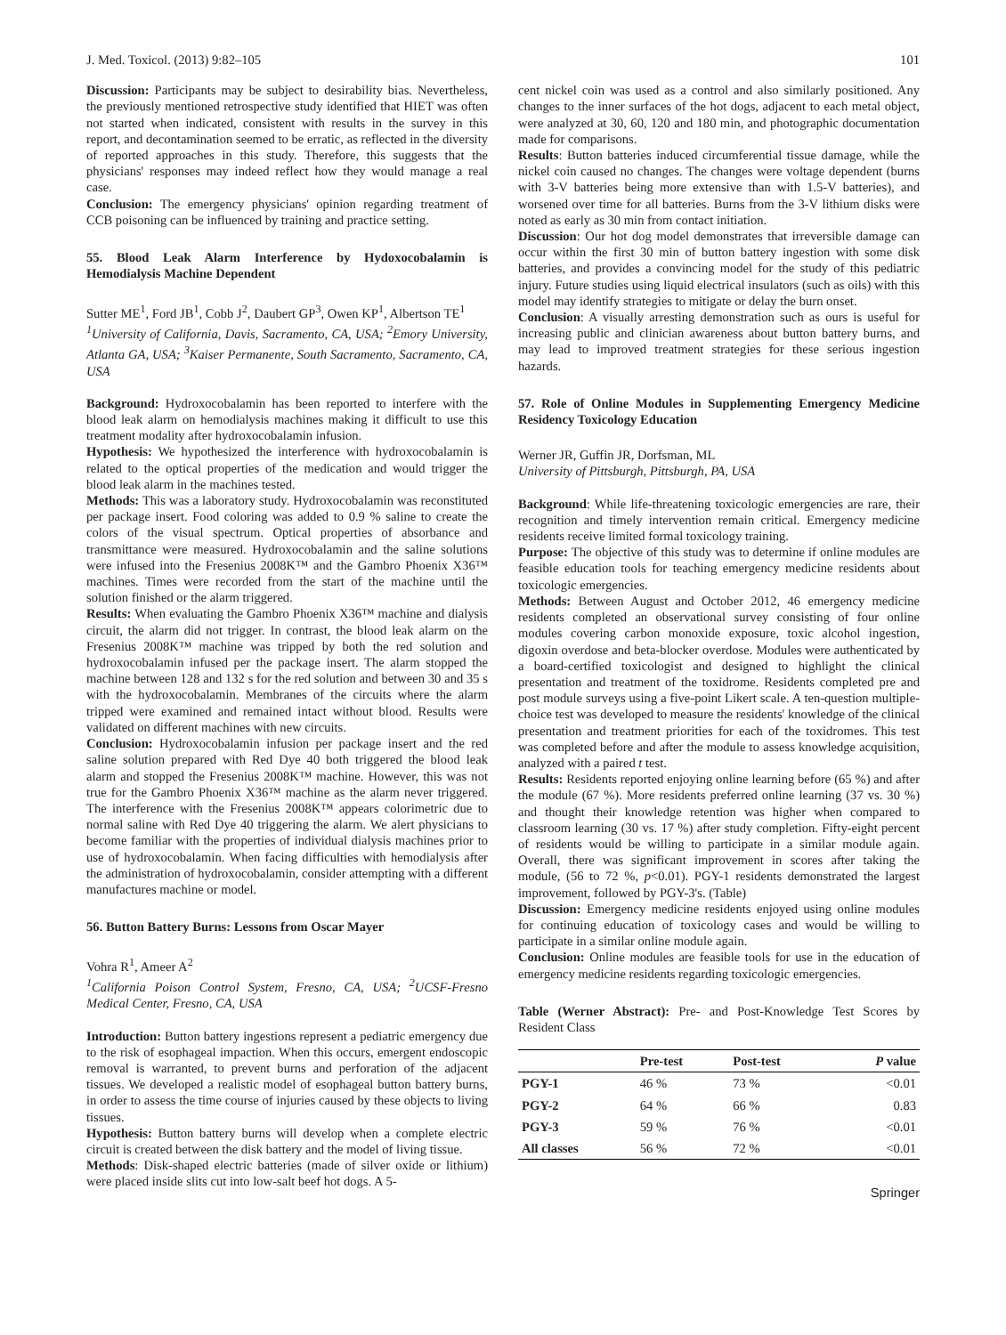J. Med. Toxicol. (2013) 9:82–105 101
Discussion: Participants may be subject to desirability bias. Nevertheless, the previously mentioned retrospective study identified that HIET was often not started when indicated, consistent with results in the survey in this report, and decontamination seemed to be erratic, as reflected in the diversity of reported approaches in this study. Therefore, this suggests that the physicians' responses may indeed reflect how they would manage a real case.
Conclusion: The emergency physicians' opinion regarding treatment of CCB poisoning can be influenced by training and practice setting.
55. Blood Leak Alarm Interference by Hydoxocobalamin is Hemodialysis Machine Dependent
Sutter ME<sup>1</sup>, Ford JB<sup>1</sup>, Cobb J<sup>2</sup>, Daubert GP<sup>3</sup>, Owen KP<sup>1</sup>, Albertson TE<sup>1</sup>
<sup>1</sup> University of California, Davis, Sacramento, CA, USA; <sup>2</sup>Emory University, Atlanta GA, USA; <sup>3</sup>Kaiser Permanente, South Sacramento, Sacramento, CA, USA
Background: Hydroxocobalamin has been reported to interfere with the blood leak alarm on hemodialysis machines making it difficult to use this treatment modality after hydroxocobalamin infusion.
Hypothesis: We hypothesized the interference with hydroxocobalamin is related to the optical properties of the medication and would trigger the blood leak alarm in the machines tested.
Methods: This was a laboratory study. Hydroxocobalamin was reconstituted per package insert. Food coloring was added to 0.9 % saline to create the colors of the visual spectrum. Optical properties of absorbance and transmittance were measured. Hydroxocobalamin and the saline solutions were infused into the Fresenius 2008K™ and the Gambro Phoenix X36™ machines. Times were recorded from the start of the machine until the solution finished or the alarm triggered.
Results: When evaluating the Gambro Phoenix X36™ machine and dialysis circuit, the alarm did not trigger. In contrast, the blood leak alarm on the Fresenius 2008K™ machine was tripped by both the red solution and hydroxocobalamin infused per the package insert. The alarm stopped the machine between 128 and 132 s for the red solution and between 30 and 35 s with the hydroxocobalamin. Membranes of the circuits where the alarm tripped were examined and remained intact without blood. Results were validated on different machines with new circuits.
Conclusion: Hydroxocobalamin infusion per package insert and the red saline solution prepared with Red Dye 40 both triggered the blood leak alarm and stopped the Fresenius 2008K™ machine. However, this was not true for the Gambro Phoenix X36™ machine as the alarm never triggered. The interference with the Fresenius 2008K™ appears colorimetric due to normal saline with Red Dye 40 triggering the alarm. We alert physicians to become familiar with the properties of individual dialysis machines prior to use of hydroxocobalamin. When facing difficulties with hemodialysis after the administration of hydroxocobalamin, consider attempting with a different manufactures machine or model.
56. Button Battery Burns: Lessons from Oscar Mayer
Vohra R<sup>1</sup>, Ameer A<sup>2</sup>
<sup>1</sup> California Poison Control System, Fresno, CA, USA; <sup>2</sup>UCSF-Fresno Medical Center, Fresno, CA, USA
Introduction: Button battery ingestions represent a pediatric emergency due to the risk of esophageal impaction. When this occurs, emergent endoscopic removal is warranted, to prevent burns and perforation of the adjacent tissues. We developed a realistic model of esophageal button battery burns, in order to assess the time course of injuries caused by these objects to living tissues.
Hypothesis: Button battery burns will develop when a complete electric circuit is created between the disk battery and the model of living tissue.
Methods: Disk-shaped electric batteries (made of silver oxide or lithium) were placed inside slits cut into low-salt beef hot dogs. A 5-
cent nickel coin was used as a control and also similarly positioned. Any changes to the inner surfaces of the hot dogs, adjacent to each metal object, were analyzed at 30, 60, 120 and 180 min, and photographic documentation made for comparisons.
Results: Button batteries induced circumferential tissue damage, while the nickel coin caused no changes. The changes were voltage dependent (burns with 3-V batteries being more extensive than with 1.5-V batteries), and worsened over time for all batteries. Burns from the 3-V lithium disks were noted as early as 30 min from contact initiation.
Discussion: Our hot dog model demonstrates that irreversible damage can occur within the first 30 min of button battery ingestion with some disk batteries, and provides a convincing model for the study of this pediatric injury. Future studies using liquid electrical insulators (such as oils) with this model may identify strategies to mitigate or delay the burn onset.
Conclusion: A visually arresting demonstration such as ours is useful for increasing public and clinician awareness about button battery burns, and may lead to improved treatment strategies for these serious ingestion hazards.
57. Role of Online Modules in Supplementing Emergency Medicine Residency Toxicology Education
Werner JR, Guffin JR, Dorfsman, ML
University of Pittsburgh, Pittsburgh, PA, USA
Background: While life-threatening toxicologic emergencies are rare, their recognition and timely intervention remain critical. Emergency medicine residents receive limited formal toxicology training.
Purpose: The objective of this study was to determine if online modules are feasible education tools for teaching emergency medicine residents about toxicologic emergencies.
Methods: Between August and October 2012, 46 emergency medicine residents completed an observational survey consisting of four online modules covering carbon monoxide exposure, toxic alcohol ingestion, digoxin overdose and beta-blocker overdose. Modules were authenticated by a board-certified toxicologist and designed to highlight the clinical presentation and treatment of the toxidrome. Residents completed pre and post module surveys using a five-point Likert scale. A ten-question multiple-choice test was developed to measure the residents' knowledge of the clinical presentation and treatment priorities for each of the toxidromes. This test was completed before and after the module to assess knowledge acquisition, analyzed with a paired t test.
Results: Residents reported enjoying online learning before (65 %) and after the module (67 %). More residents preferred online learning (37 vs. 30 %) and thought their knowledge retention was higher when compared to classroom learning (30 vs. 17 %) after study completion. Fifty-eight percent of residents would be willing to participate in a similar module again. Overall, there was significant improvement in scores after taking the module, (56 to 72 %, p<0.01). PGY-1 residents demonstrated the largest improvement, followed by PGY-3's. (Table)
Discussion: Emergency medicine residents enjoyed using online modules for continuing education of toxicology cases and would be willing to participate in a similar online module again.
Conclusion: Online modules are feasible tools for use in the education of emergency medicine residents regarding toxicologic emergencies.
Table (Werner Abstract): Pre- and Post-Knowledge Test Scores by Resident Class
| | Pre-test | Post-test | P value |
| --- | --- | --- | --- |
| PGY-1 | 46 % | 73 % | <0.01 |
| PGY-2 | 64 % | 66 % | 0.83 |
| PGY-3 | 59 % | 76 % | <0.01 |
| All classes | 56 % | 72 % | <0.01 |
Springer